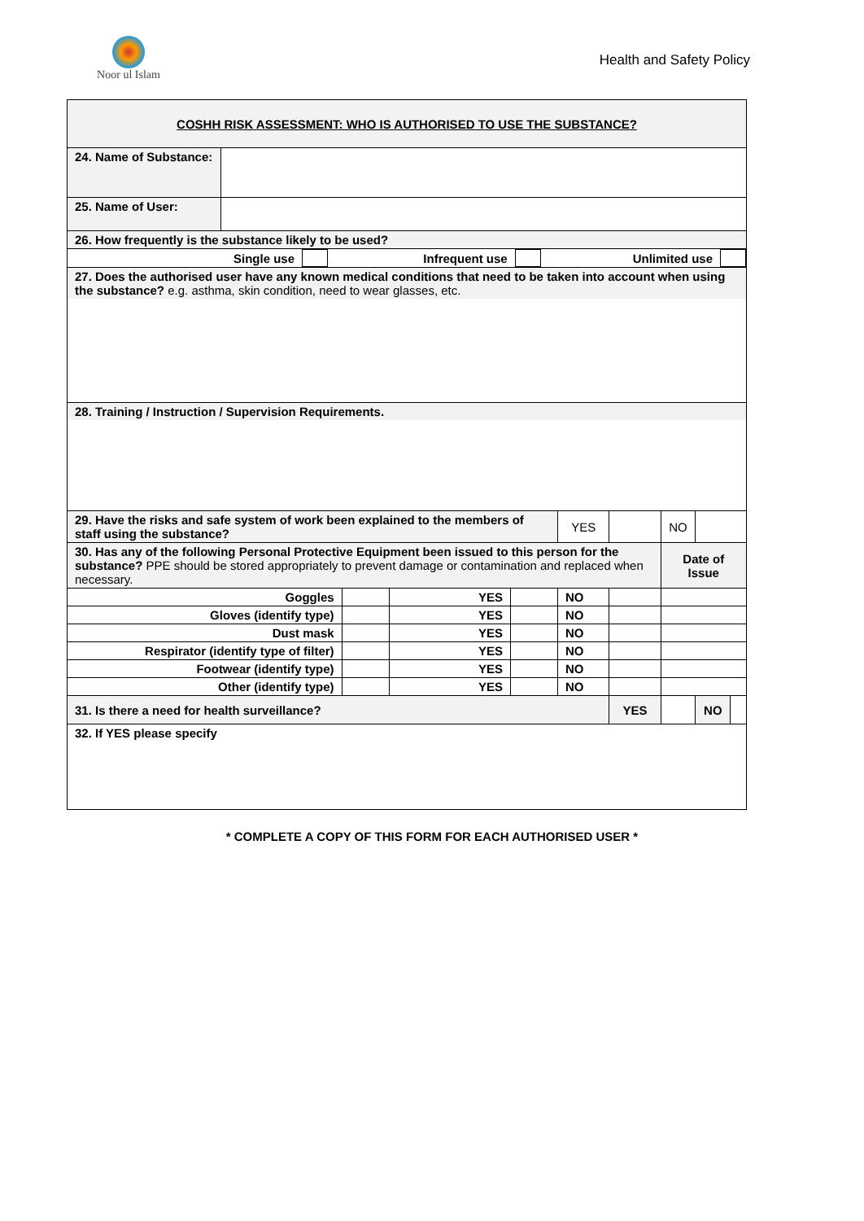Noor ul Islam
Health and Safety Policy
| COSHH RISK ASSESSMENT: WHO IS AUTHORISED TO USE THE SUBSTANCE? | | | | | | | | | | |
| 24. Name of Substance: | | | | | | | | | | |
| 25. Name of User: | | | | | | | | | | |
| 26. How frequently is the substance likely to be used? | | | | | | | | | | |
| / Single use / / Infrequent use / / Unlimited use / / | | | | | | | | | | |
| 27. Does the authorised user have any known medical conditions that need to be taken into account when using the substance? e.g. asthma, skin condition, need to wear glasses, etc. | | | | | | | | | | |
| 28. Training / Instruction / Supervision Requirements. | | | | | | | | | | |
| 29. Have the risks and safe system of work been explained to the members of staff using the substance? | | | | | YES | | | NO | | |
| 30. Has any of the following Personal Protective Equipment been issued to this person for the substance? PPE should be stored appropriately to prevent damage or contamination and replaced when necessary. | | | | | | | | Date of Issue | | |
| Goggles | | | YES | | NO | | | | | |
| Gloves (identify type) | | | YES | | NO | | | | | |
| Dust mask | | | YES | | NO | | | | | |
| Respirator (identify type of filter) | | | YES | | NO | | | | | |
| Footwear (identify type) | | | YES | | NO | | | | | |
| Other (identify type) | | | YES | | NO | | | | | |
| 31. Is there a need for health surveillance? | | | | | | YES | | | NO | |
| 32. If YES please specify | | | | | | | | | | |
* COMPLETE A COPY OF THIS FORM FOR EACH AUTHORISED USER *